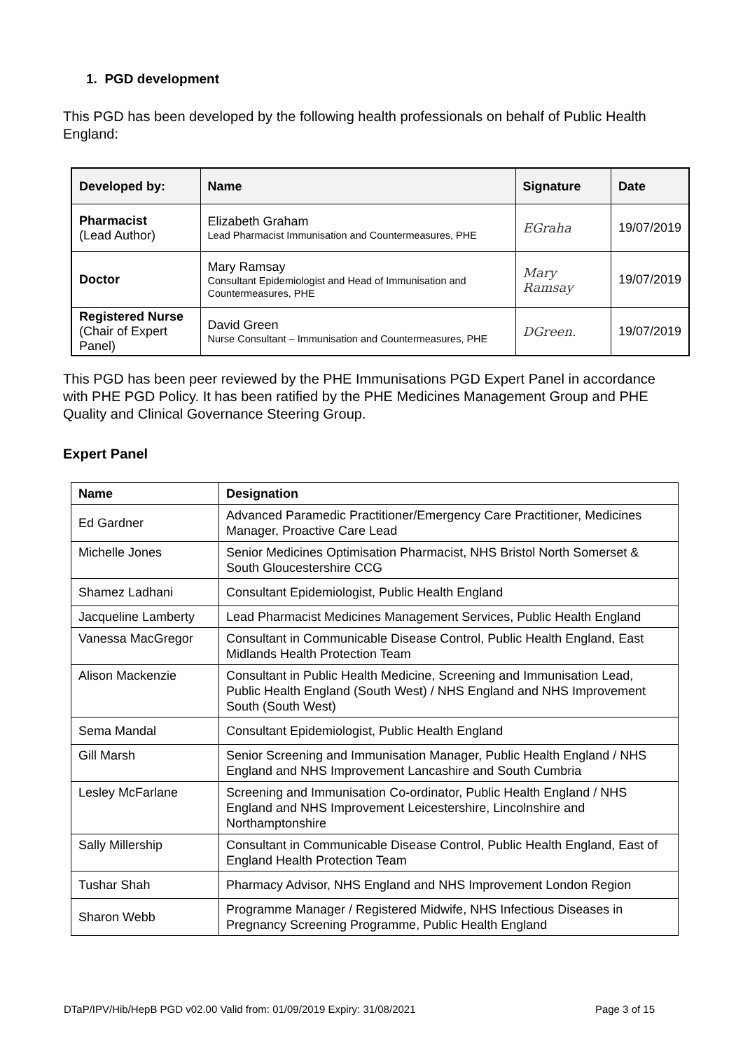1. PGD development
This PGD has been developed by the following health professionals on behalf of Public Health England:
| Developed by: | Name | Signature | Date |
| --- | --- | --- | --- |
| Pharmacist (Lead Author) | Elizabeth Graham Lead Pharmacist Immunisation and Countermeasures, PHE | EGraha | 19/07/2019 |
| Doctor | Mary Ramsay Consultant Epidemiologist and Head of Immunisation and Countermeasures, PHE | Mary Ramsay | 19/07/2019 |
| Registered Nurse (Chair of Expert Panel) | David Green Nurse Consultant – Immunisation and Countermeasures, PHE | DGreen. | 19/07/2019 |
This PGD has been peer reviewed by the PHE Immunisations PGD Expert Panel in accordance with PHE PGD Policy. It has been ratified by the PHE Medicines Management Group and PHE Quality and Clinical Governance Steering Group.
Expert Panel
| Name | Designation |
| --- | --- |
| Ed Gardner | Advanced Paramedic Practitioner/Emergency Care Practitioner, Medicines Manager, Proactive Care Lead |
| Michelle Jones | Senior Medicines Optimisation Pharmacist, NHS Bristol North Somerset & South Gloucestershire CCG |
| Shamez Ladhani | Consultant Epidemiologist, Public Health England |
| Jacqueline Lamberty | Lead Pharmacist Medicines Management Services, Public Health England |
| Vanessa MacGregor | Consultant in Communicable Disease Control, Public Health England, East Midlands Health Protection Team |
| Alison Mackenzie | Consultant in Public Health Medicine, Screening and Immunisation Lead, Public Health England (South West) / NHS England and NHS Improvement South (South West) |
| Sema Mandal | Consultant Epidemiologist, Public Health England |
| Gill Marsh | Senior Screening and Immunisation Manager, Public Health England / NHS England and NHS Improvement Lancashire and South Cumbria |
| Lesley McFarlane | Screening and Immunisation Co-ordinator, Public Health England / NHS England and NHS Improvement Leicestershire, Lincolnshire and Northamptonshire |
| Sally Millership | Consultant in Communicable Disease Control, Public Health England, East of England Health Protection Team |
| Tushar Shah | Pharmacy Advisor, NHS England and NHS Improvement London Region |
| Sharon Webb | Programme Manager / Registered Midwife, NHS Infectious Diseases in Pregnancy Screening Programme, Public Health England |
DTaP/IPV/Hib/HepB PGD v02.00 Valid from: 01/09/2019 Expiry: 31/08/2021 Page 3 of 15